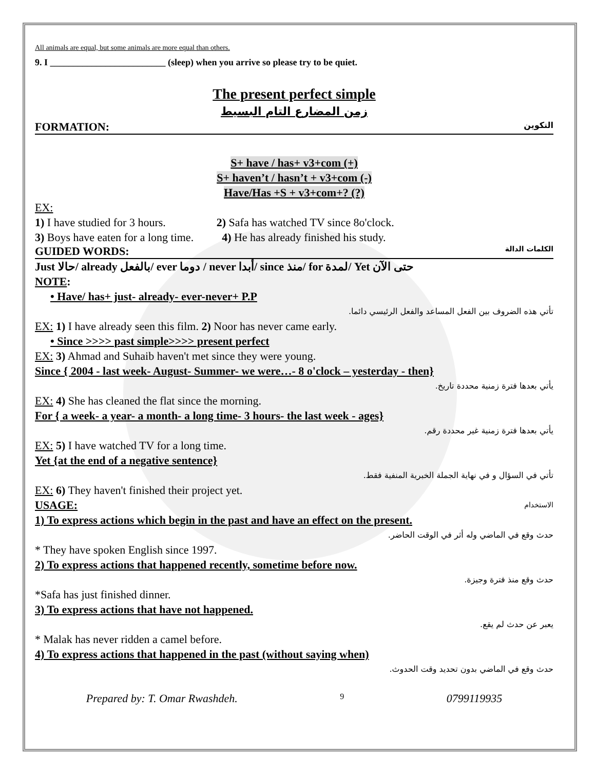All animals are equal, but some animals are more equal than others.
9. I _________________________ (sleep) when you arrive so please try to be quiet.
The present perfect simple
زمن المضارع التام البسيط
FORMATION: التكوين
S+ have / has+ v3+com (+)
S+ haven’t / hasn’t + v3+com (-)
Have/Has +S + v3+com+? (?)
EX:
1) I have studied for 3 hours. 2) Safa has watched TV since 8o'clock.
3) Boys have eaten for a long time. 4) He has already finished his study.
GUIDED WORDS: الكلمات الدالة
Just حالا/ already بالفعل/ ever دوما / never أبدا/ since منذ/ for لمدة/ Yet حتى الآن
NOTE:
• Have/ has+ just- already- ever-never+ P.P
تأتي هذه الضروف بين الفعل المساعد والفعل الرئيسي دائما.
EX: 1) I have already seen this film. 2) Noor has never came early.
• Since >>>> past simple>>>> present perfect
EX: 3) Ahmad and Suhaib haven't met since they were young.
Since { 2004 - last week- August- Summer- we were…- 8 o'clock – yesterday - then}
يأتي بعدها فترة زمنية محددة تاريخ.
EX: 4) She has cleaned the flat since the morning.
For { a week- a year- a month- a long time- 3 hours- the last week - ages}
يأتي بعدها فترة زمنية غير محددة رقم.
EX: 5) I have watched TV for a long time.
Yet {at the end of a negative sentence}
تأتي في السؤال و في نهاية الجملة الخبرية المنفية فقط.
EX: 6) They haven't finished their project yet.
USAGE: الاستخدام
1) To express actions which begin in the past and have an effect on the present.
حدث وقع في الماضي وله أثر في الوقت الحاضر.
* They have spoken English since 1997.
2) To express actions that happened recently, sometime before now.
حدث وقع منذ فترة وجيزة.
*Safa has just finished dinner.
3) To express actions that have not happened.
يعبر عن حدث لم يقع.
* Malak has never ridden a camel before.
4) To express actions that happened in the past (without saying when)
حدث وقع في الماضي بدون تحديد وقت الحدوث.
Prepared by: T. Omar Rwashdeh. 9 0799119935